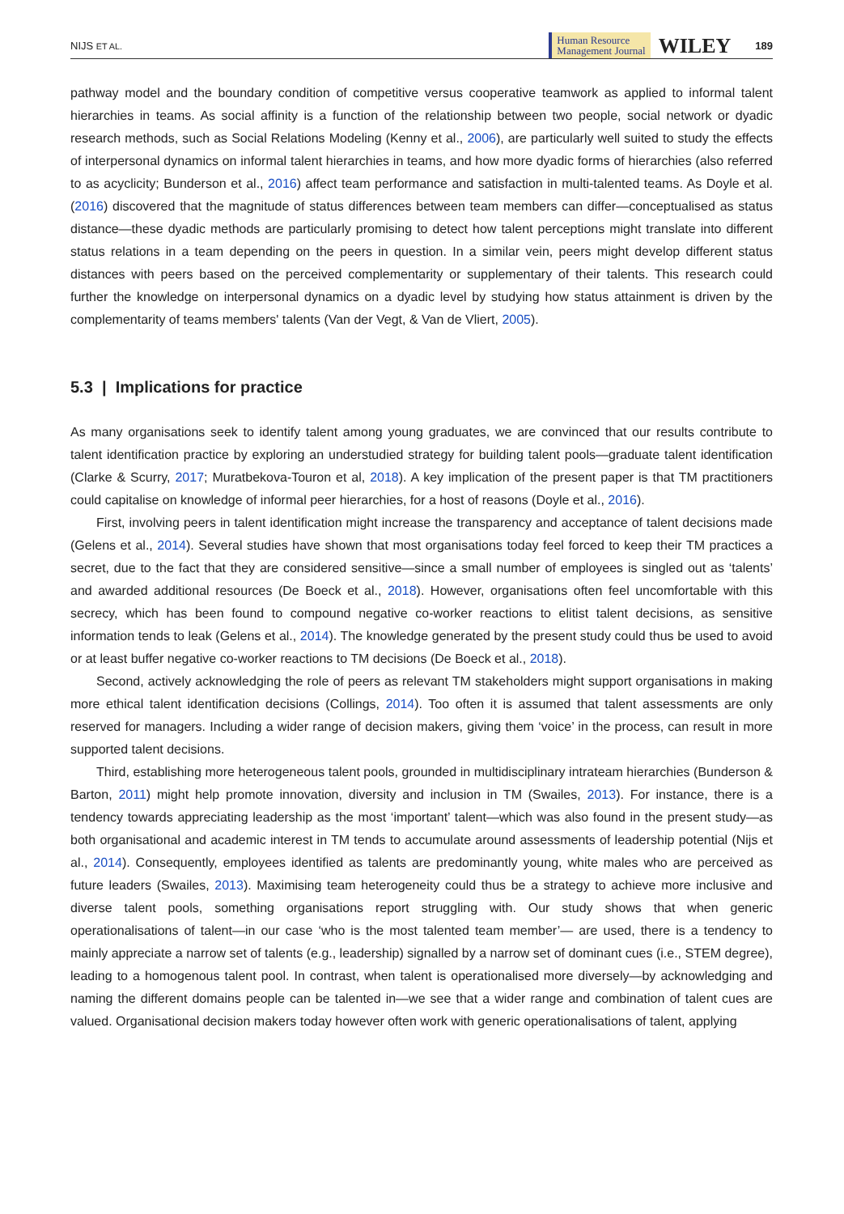NIJS ET AL. Human Resource
Management Journal WILEY 189
pathway model and the boundary condition of competitive versus cooperative teamwork as applied to informal talent hierarchies in teams. As social affinity is a function of the relationship between two people, social network or dyadic research methods, such as Social Relations Modeling (Kenny et al., 2006), are particularly well suited to study the effects of interpersonal dynamics on informal talent hierarchies in teams, and how more dyadic forms of hierarchies (also referred to as acyclicity; Bunderson et al., 2016) affect team performance and satisfaction in multi-talented teams. As Doyle et al. (2016) discovered that the magnitude of status differences between team members can differ—conceptualised as status distance—these dyadic methods are particularly promising to detect how talent perceptions might translate into different status relations in a team depending on the peers in question. In a similar vein, peers might develop different status distances with peers based on the perceived complementarity or supplementary of their talents. This research could further the knowledge on interpersonal dynamics on a dyadic level by studying how status attainment is driven by the complementarity of teams members' talents (Van der Vegt, & Van de Vliert, 2005).
5.3 | Implications for practice
As many organisations seek to identify talent among young graduates, we are convinced that our results contribute to talent identification practice by exploring an understudied strategy for building talent pools—graduate talent identification (Clarke & Scurry, 2017; Muratbekova-Touron et al, 2018). A key implication of the present paper is that TM practitioners could capitalise on knowledge of informal peer hierarchies, for a host of reasons (Doyle et al., 2016).
First, involving peers in talent identification might increase the transparency and acceptance of talent decisions made (Gelens et al., 2014). Several studies have shown that most organisations today feel forced to keep their TM practices a secret, due to the fact that they are considered sensitive—since a small number of employees is singled out as ‘talents’ and awarded additional resources (De Boeck et al., 2018). However, organisations often feel uncomfortable with this secrecy, which has been found to compound negative co-worker reactions to elitist talent decisions, as sensitive information tends to leak (Gelens et al., 2014). The knowledge generated by the present study could thus be used to avoid or at least buffer negative co-worker reactions to TM decisions (De Boeck et al., 2018).
Second, actively acknowledging the role of peers as relevant TM stakeholders might support organisations in making more ethical talent identification decisions (Collings, 2014). Too often it is assumed that talent assessments are only reserved for managers. Including a wider range of decision makers, giving them ‘voice’ in the process, can result in more supported talent decisions.
Third, establishing more heterogeneous talent pools, grounded in multidisciplinary intrateam hierarchies (Bunderson & Barton, 2011) might help promote innovation, diversity and inclusion in TM (Swailes, 2013). For instance, there is a tendency towards appreciating leadership as the most ‘important’ talent—which was also found in the present study—as both organisational and academic interest in TM tends to accumulate around assessments of leadership potential (Nijs et al., 2014). Consequently, employees identified as talents are predominantly young, white males who are perceived as future leaders (Swailes, 2013). Maximising team heterogeneity could thus be a strategy to achieve more inclusive and diverse talent pools, something organisations report struggling with. Our study shows that when generic operationalisations of talent—in our case ‘who is the most talented team member’— are used, there is a tendency to mainly appreciate a narrow set of talents (e.g., leadership) signalled by a narrow set of dominant cues (i.e., STEM degree), leading to a homogenous talent pool. In contrast, when talent is operationalised more diversely—by acknowledging and naming the different domains people can be talented in—we see that a wider range and combination of talent cues are valued. Organisational decision makers today however often work with generic operationalisations of talent, applying